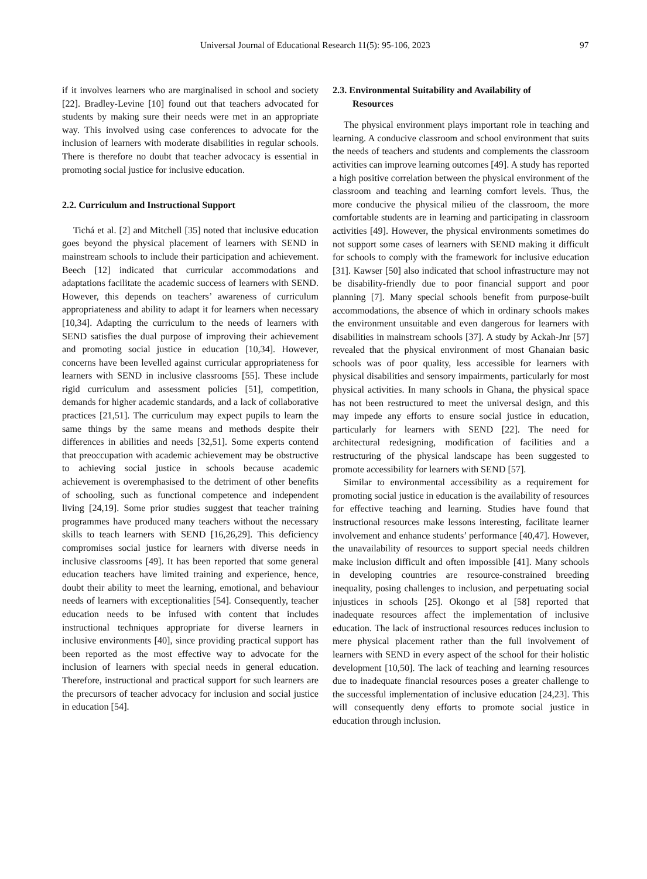Universal Journal of Educational Research 11(5): 95-106, 2023 97
if it involves learners who are marginalised in school and society [22]. Bradley-Levine [10] found out that teachers advocated for students by making sure their needs were met in an appropriate way. This involved using case conferences to advocate for the inclusion of learners with moderate disabilities in regular schools. There is therefore no doubt that teacher advocacy is essential in promoting social justice for inclusive education.
2.2. Curriculum and Instructional Support
Tichá et al. [2] and Mitchell [35] noted that inclusive education goes beyond the physical placement of learners with SEND in mainstream schools to include their participation and achievement. Beech [12] indicated that curricular accommodations and adaptations facilitate the academic success of learners with SEND. However, this depends on teachers’ awareness of curriculum appropriateness and ability to adapt it for learners when necessary [10,34]. Adapting the curriculum to the needs of learners with SEND satisfies the dual purpose of improving their achievement and promoting social justice in education [10,34]. However, concerns have been levelled against curricular appropriateness for learners with SEND in inclusive classrooms [55]. These include rigid curriculum and assessment policies [51], competition, demands for higher academic standards, and a lack of collaborative practices [21,51]. The curriculum may expect pupils to learn the same things by the same means and methods despite their differences in abilities and needs [32,51]. Some experts contend that preoccupation with academic achievement may be obstructive to achieving social justice in schools because academic achievement is overemphasised to the detriment of other benefits of schooling, such as functional competence and independent living [24,19]. Some prior studies suggest that teacher training programmes have produced many teachers without the necessary skills to teach learners with SEND [16,26,29]. This deficiency compromises social justice for learners with diverse needs in inclusive classrooms [49]. It has been reported that some general education teachers have limited training and experience, hence, doubt their ability to meet the learning, emotional, and behaviour needs of learners with exceptionalities [54]. Consequently, teacher education needs to be infused with content that includes instructional techniques appropriate for diverse learners in inclusive environments [40], since providing practical support has been reported as the most effective way to advocate for the inclusion of learners with special needs in general education. Therefore, instructional and practical support for such learners are the precursors of teacher advocacy for inclusion and social justice in education [54].
2.3. Environmental Suitability and Availability of
Resources
The physical environment plays important role in teaching and learning. A conducive classroom and school environment that suits the needs of teachers and students and complements the classroom activities can improve learning outcomes [49]. A study has reported a high positive correlation between the physical environment of the classroom and teaching and learning comfort levels. Thus, the more conducive the physical milieu of the classroom, the more comfortable students are in learning and participating in classroom activities [49]. However, the physical environments sometimes do not support some cases of learners with SEND making it difficult for schools to comply with the framework for inclusive education [31]. Kawser [50] also indicated that school infrastructure may not be disability-friendly due to poor financial support and poor planning [7]. Many special schools benefit from purpose-built accommodations, the absence of which in ordinary schools makes the environment unsuitable and even dangerous for learners with disabilities in mainstream schools [37]. A study by Ackah-Jnr [57] revealed that the physical environment of most Ghanaian basic schools was of poor quality, less accessible for learners with physical disabilities and sensory impairments, particularly for most physical activities. In many schools in Ghana, the physical space has not been restructured to meet the universal design, and this may impede any efforts to ensure social justice in education, particularly for learners with SEND [22]. The need for architectural redesigning, modification of facilities and a restructuring of the physical landscape has been suggested to promote accessibility for learners with SEND [57].
Similar to environmental accessibility as a requirement for promoting social justice in education is the availability of resources for effective teaching and learning. Studies have found that instructional resources make lessons interesting, facilitate learner involvement and enhance students’ performance [40,47]. However, the unavailability of resources to support special needs children make inclusion difficult and often impossible [41]. Many schools in developing countries are resource-constrained breeding inequality, posing challenges to inclusion, and perpetuating social injustices in schools [25]. Okongo et al [58] reported that inadequate resources affect the implementation of inclusive education. The lack of instructional resources reduces inclusion to mere physical placement rather than the full involvement of learners with SEND in every aspect of the school for their holistic development [10,50]. The lack of teaching and learning resources due to inadequate financial resources poses a greater challenge to the successful implementation of inclusive education [24,23]. This will consequently deny efforts to promote social justice in education through inclusion.